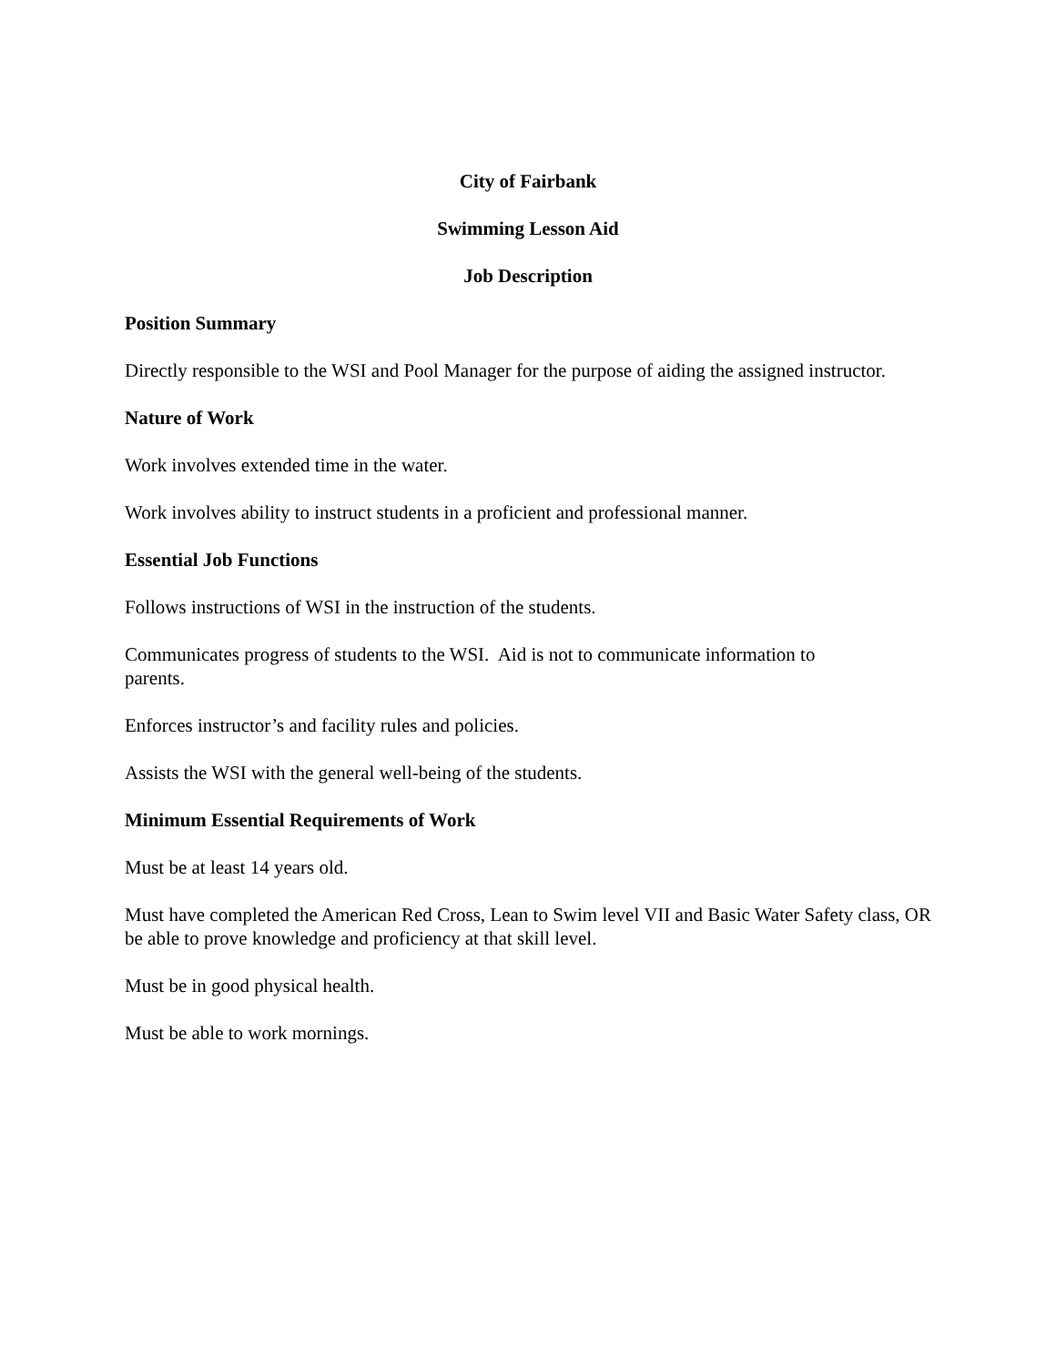City of Fairbank
Swimming Lesson Aid
Job Description
Position Summary
Directly responsible to the WSI and Pool Manager for the purpose of aiding the assigned instructor.
Nature of Work
Work involves extended time in the water.
Work involves ability to instruct students in a proficient and professional manner.
Essential Job Functions
Follows instructions of WSI in the instruction of the students.
Communicates progress of students to the WSI. Aid is not to communicate information to
parents.
Enforces instructor’s and facility rules and policies.
Assists the WSI with the general well-being of the students.
Minimum Essential Requirements of Work
Must be at least 14 years old.
Must have completed the American Red Cross, Lean to Swim level VII and Basic Water Safety class, OR be able to prove knowledge and proficiency at that skill level.
Must be in good physical health.
Must be able to work mornings.